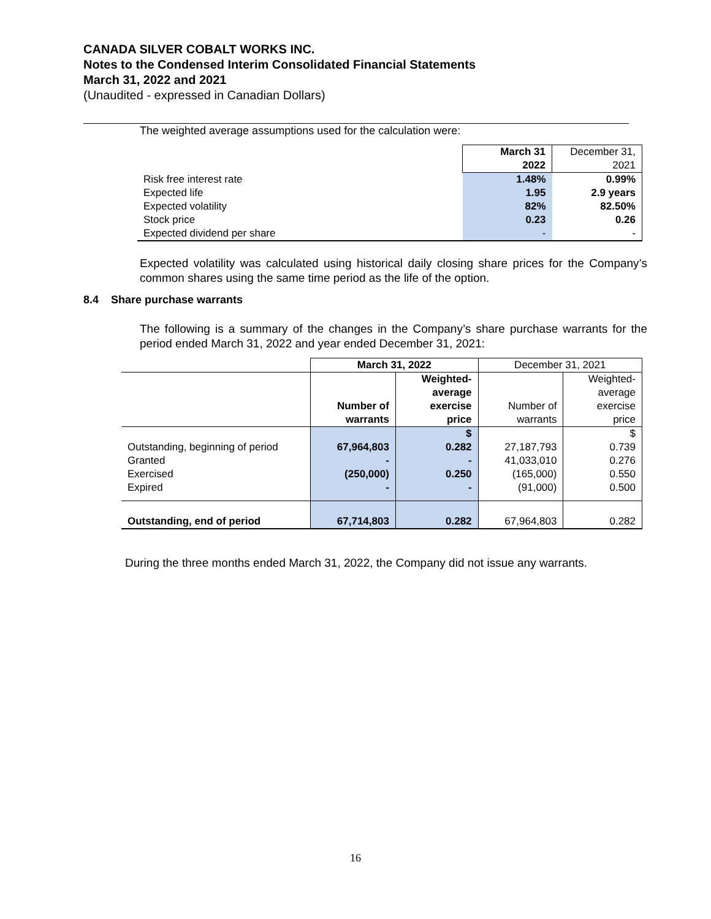CANADA SILVER COBALT WORKS INC.
Notes to the Condensed Interim Consolidated Financial Statements
March 31, 2022 and 2021
(Unaudited - expressed in Canadian Dollars)
The weighted average assumptions used for the calculation were:
| | March 31 2022 | December 31, 2021 |
| Risk free interest rate | 1.48% | 0.99% |
| Expected life | 1.95 | 2.9 years |
| Expected volatility | 82% | 82.50% |
| Stock price | 0.23 | 0.26 |
| Expected dividend per share | - | - |
Expected volatility was calculated using historical daily closing share prices for the Company’s common shares using the same time period as the life of the option.
8.4 Share purchase warrants
The following is a summary of the changes in the Company’s share purchase warrants for the period ended March 31, 2022 and year ended December 31, 2021:
| | March 31, 2022 | | December 31, 2021 | |
| | Number of warrants | Weighted- average exercise price | Number of warrants | Weighted- average exercise price |
| | | $ | | $ |
| Outstanding, beginning of period | 67,964,803 | 0.282 | 27,187,793 | 0.739 |
| Granted | - | - | 41,033,010 | 0.276 |
| Exercised | (250,000) | 0.250 | (165,000) | 0.550 |
| Expired | - | - | (91,000) | 0.500 |
| Outstanding, end of period | 67,714,803 | 0.282 | 67,964,803 | 0.282 |
During the three months ended March 31, 2022, the Company did not issue any warrants.
16